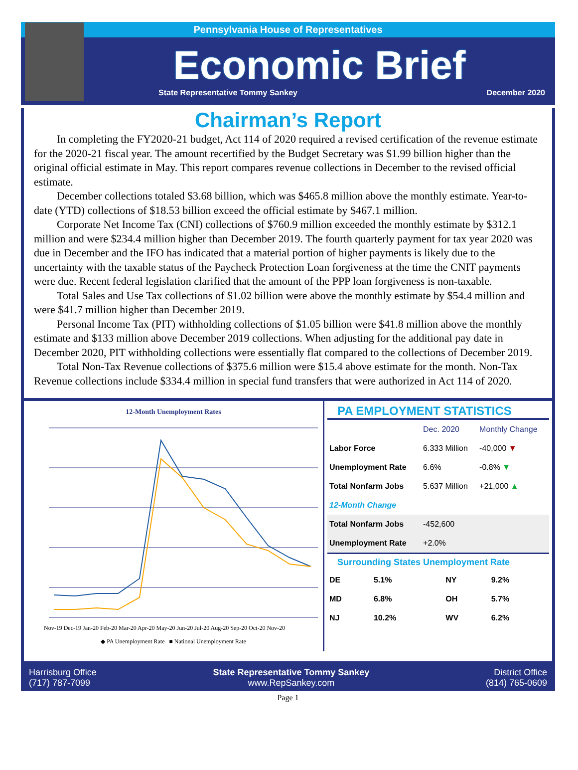Pennsylvania House of Representatives
Economic Brief
State Representative Tommy Sankey December 2020
Chairman’s Report
In completing the FY2020-21 budget, Act 114 of 2020 required a revised certification of the revenue estimate for the 2020-21 fiscal year. The amount recertified by the Budget Secretary was $1.99 billion higher than the original official estimate in May. This report compares revenue collections in December to the revised official estimate.
December collections totaled $3.68 billion, which was $465.8 million above the monthly estimate. Year-to-date (YTD) collections of $18.53 billion exceed the official estimate by $467.1 million.
Corporate Net Income Tax (CNI) collections of $760.9 million exceeded the monthly estimate by $312.1 million and were $234.4 million higher than December 2019. The fourth quarterly payment for tax year 2020 was due in December and the IFO has indicated that a material portion of higher payments is likely due to the uncertainty with the taxable status of the Paycheck Protection Loan forgiveness at the time the CNIT payments were due. Recent federal legislation clarified that the amount of the PPP loan forgiveness is non-taxable.
Total Sales and Use Tax collections of $1.02 billion were above the monthly estimate by $54.4 million and were $41.7 million higher than December 2019.
Personal Income Tax (PIT) withholding collections of $1.05 billion were $41.8 million above the monthly estimate and $133 million above December 2019 collections. When adjusting for the additional pay date in December 2020, PIT withholding collections were essentially flat compared to the collections of December 2019.
Total Non-Tax Revenue collections of $375.6 million were $15.4 above estimate for the month. Non-Tax Revenue collections include $334.4 million in special fund transfers that were authorized in Act 114 of 2020.
12-Month Unemployment Rates
Nov-19 Dec-19 Jan-20 Feb-20 Mar-20 Apr-20 May-20 Jun-20 Jul-20 Aug-20 Sep-20 Oct-20 Nov-20
◆ PA Unemployment Rate ■ National Unemployment Rate
PA EMPLOYMENT STATISTICS
| | Dec. 2020 | Monthly Change |
| --- | --- | --- |
| Labor Force | 6.333 Million | -40,000 ▼ |
| Unemployment Rate | 6.6% | -0.8% ▼ |
| Total Nonfarm Jobs | 5.637 Million | +21,000 ▲ |
| 12-Month Change | | |
| Total Nonfarm Jobs | -452,600 | |
| Unemployment Rate | +2.0% | |
Surrounding States Unemployment Rate
| DE | 5.1% | NY | 9.2% |
| MD | 6.8% | OH | 5.7% |
| NJ | 10.2% | WV | 6.2% |
Harrisburg Office
(717) 787-7099
State Representative Tommy Sankey
www.RepSankey.com
District Office
(814) 765-0609
Page 1